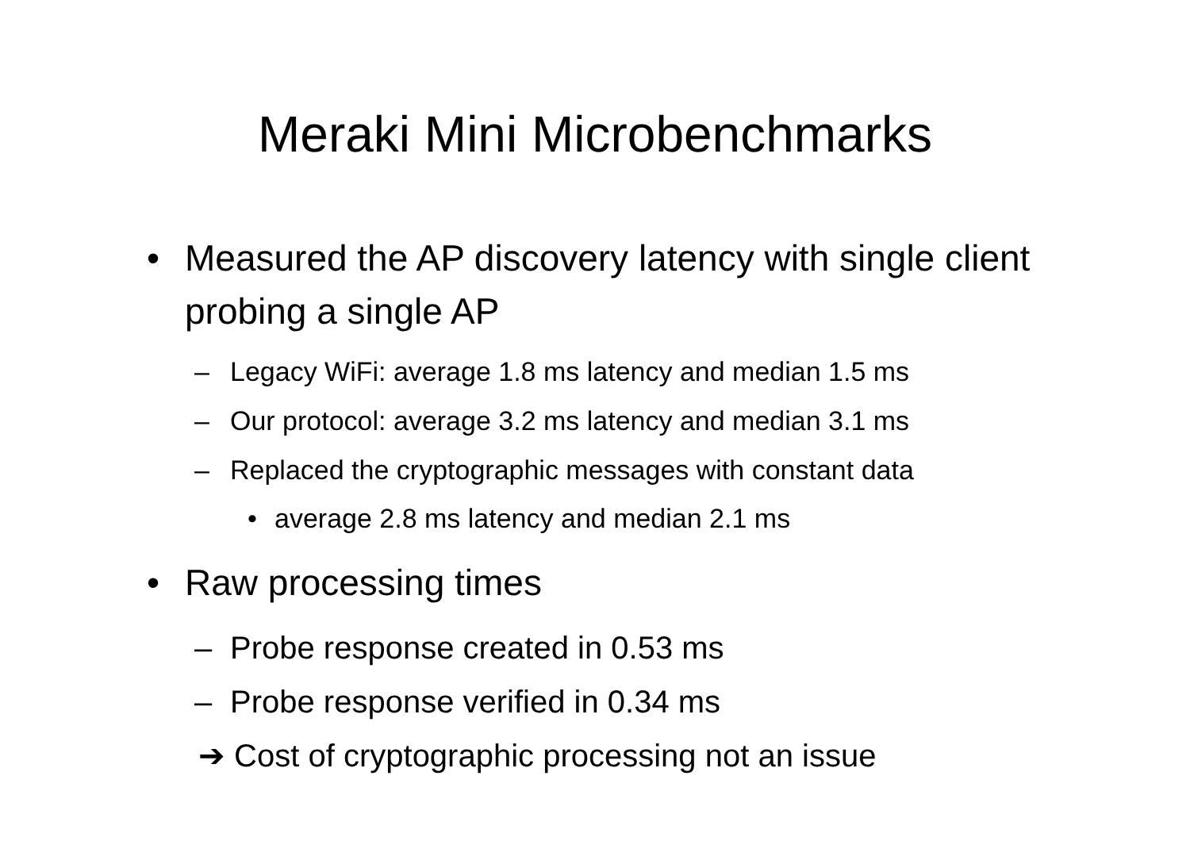Meraki Mini Microbenchmarks
• Measured the AP discovery latency with single client probing a single AP
– Legacy WiFi: average 1.8 ms latency and median 1.5 ms
– Our protocol: average 3.2 ms latency and median 3.1 ms
– Replaced the cryptographic messages with constant data
• average 2.8 ms latency and median 2.1 ms
• Raw processing times
– Probe response created in 0.53 ms
– Probe response verified in 0.34 ms
➔ Cost of cryptographic processing not an issue